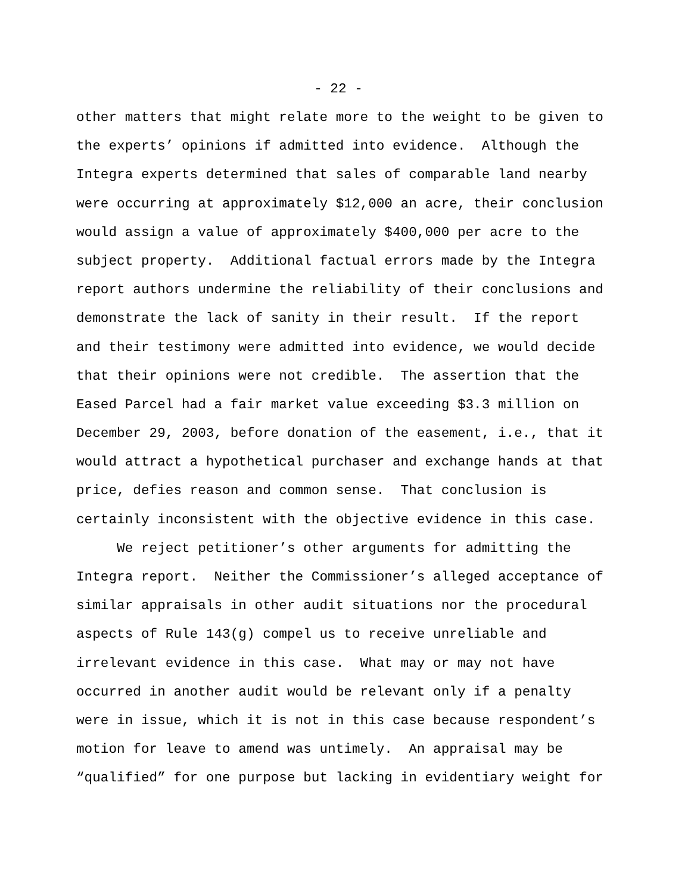- 22 -
other matters that might relate more to the weight to be given to
the experts’ opinions if admitted into evidence. Although the
Integra experts determined that sales of comparable land nearby
were occurring at approximately $12,000 an acre, their conclusion
would assign a value of approximately $400,000 per acre to the
subject property. Additional factual errors made by the Integra
report authors undermine the reliability of their conclusions and
demonstrate the lack of sanity in their result. If the report
and their testimony were admitted into evidence, we would decide
that their opinions were not credible. The assertion that the
Eased Parcel had a fair market value exceeding $3.3 million on
December 29, 2003, before donation of the easement, i.e., that it
would attract a hypothetical purchaser and exchange hands at that
price, defies reason and common sense. That conclusion is
certainly inconsistent with the objective evidence in this case.
We reject petitioner’s other arguments for admitting the
Integra report. Neither the Commissioner’s alleged acceptance of
similar appraisals in other audit situations nor the procedural
aspects of Rule 143(g) compel us to receive unreliable and
irrelevant evidence in this case. What may or may not have
occurred in another audit would be relevant only if a penalty
were in issue, which it is not in this case because respondent’s
motion for leave to amend was untimely. An appraisal may be
“qualified” for one purpose but lacking in evidentiary weight for